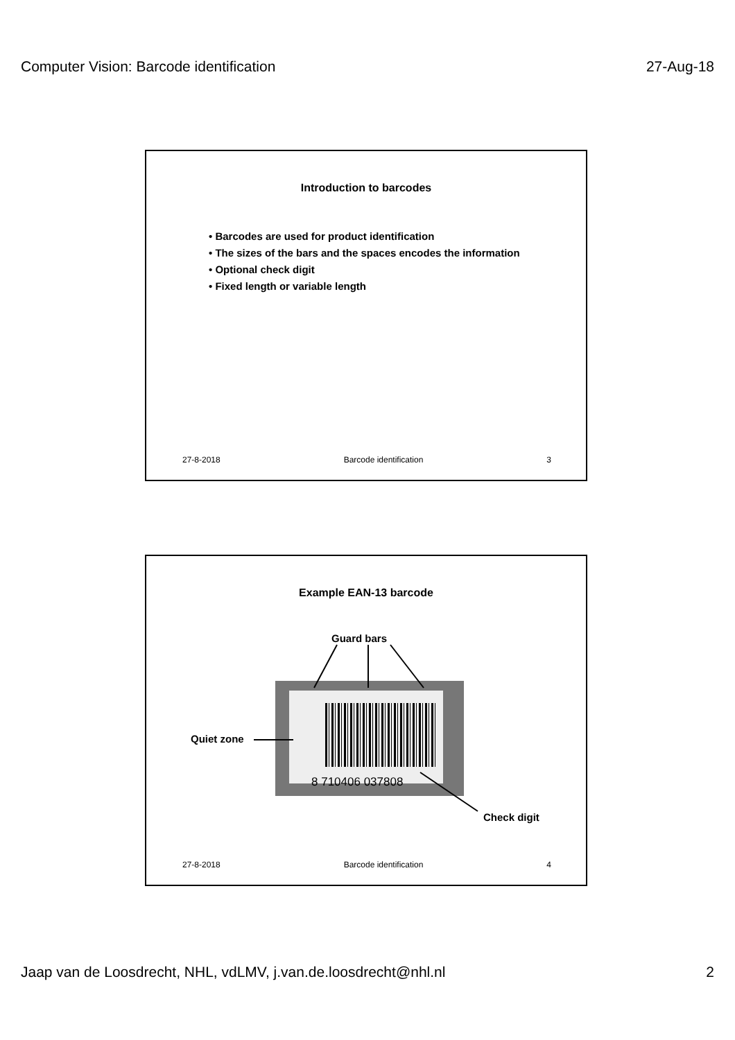Computer Vision: Barcode identification 27-Aug-18
Introduction to barcodes
• Barcodes are used for product identification
• The sizes of the bars and the spaces encodes the information
• Optional check digit
• Fixed length or variable length
27-8-2018 Barcode identification 3
Example EAN-13 barcode
Guard bars
8 710406 037808
Quiet zone
Check digit
27-8-2018 Barcode identification 4
Jaap van de Loosdrecht, NHL, vdLMV, j.van.de.loosdrecht@nhl.nl 2